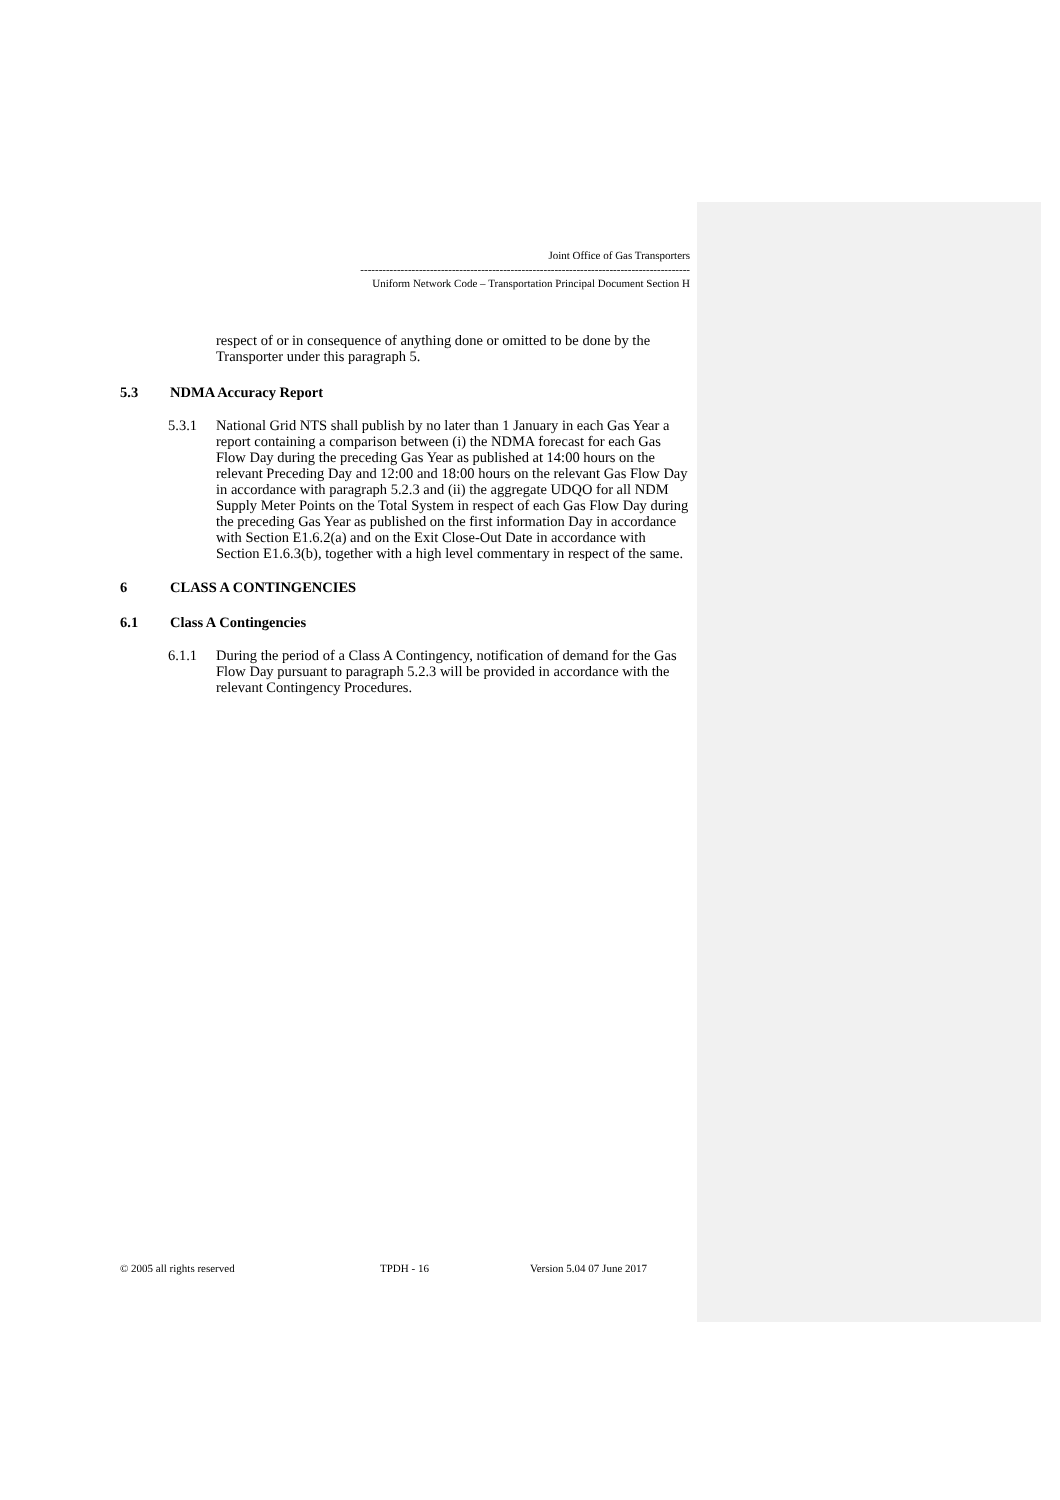Joint Office of Gas Transporters
------------------------------------------------------------------------------------------
Uniform Network Code – Transportation Principal Document Section H
respect of or in consequence of anything done or omitted to be done by the Transporter under this paragraph 5.
5.3 NDMA Accuracy Report
5.3.1 National Grid NTS shall publish by no later than 1 January in each Gas Year a report containing a comparison between (i) the NDMA forecast for each Gas Flow Day during the preceding Gas Year as published at 14:00 hours on the relevant Preceding Day and 12:00 and 18:00 hours on the relevant Gas Flow Day in accordance with paragraph 5.2.3 and (ii) the aggregate UDQO for all NDM Supply Meter Points on the Total System in respect of each Gas Flow Day during the preceding Gas Year as published on the first information Day in accordance with Section E1.6.2(a) and on the Exit Close-Out Date in accordance with Section E1.6.3(b), together with a high level commentary in respect of the same.
6 CLASS A CONTINGENCIES
6.1 Class A Contingencies
6.1.1 During the period of a Class A Contingency, notification of demand for the Gas Flow Day pursuant to paragraph 5.2.3 will be provided in accordance with the relevant Contingency Procedures.
© 2005 all rights reserved TPDH - 16 Version 5.04 07 June 2017